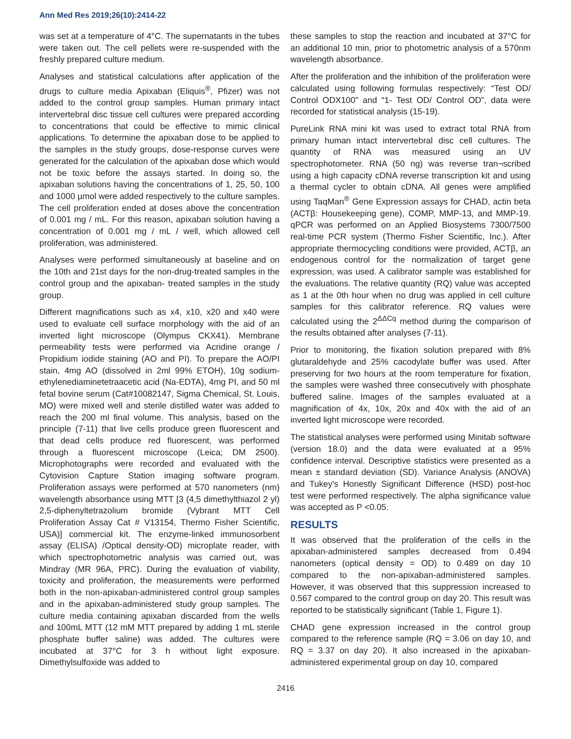Ann Med Res 2019;26(10):2414-22
was set at a temperature of 4°C. The supernatants in the tubes were taken out. The cell pellets were re-suspended with the freshly prepared culture medium.
Analyses and statistical calculations after application of the drugs to culture media Apixaban (Eliquis<sup>®</sup>, Pfizer) was not added to the control group samples. Human primary intact intervertebral disc tissue cell cultures were prepared according to concentrations that could be effective to mimic clinical applications. To determine the apixaban dose to be applied to the samples in the study groups, dose-response curves were generated for the calculation of the apixaban dose which would not be toxic before the assays started. In doing so, the apixaban solutions having the concentrations of 1, 25, 50, 100 and 1000 µmol were added respectively to the culture samples. The cell proliferation ended at doses above the concentration of 0.001 mg / mL. For this reason, apixaban solution having a concentration of 0.001 mg / mL / well, which allowed cell proliferation, was administered.
Analyses were performed simultaneously at baseline and on the 10th and 21st days for the non-drug-treated samples in the control group and the apixaban- treated samples in the study group.
Different magnifications such as x4, x10, x20 and x40 were used to evaluate cell surface morphology with the aid of an inverted light microscope (Olympus CKX41). Membrane permeability tests were performed via Acridine orange / Propidium iodide staining (AO and PI). To prepare the AO/PI stain, 4mg AO (dissolved in 2ml 99% ETOH), 10g sodium-ethylenediaminetetraacetic acid (Na-EDTA), 4mg PI, and 50 ml fetal bovine serum (Cat#10082147, Sigma Chemical, St. Louis, MO) were mixed well and sterile distilled water was added to reach the 200 ml final volume. This analysis, based on the principle (7-11) that live cells produce green fluorescent and that dead cells produce red fluorescent, was performed through a fluorescent microscope (Leica; DM 2500). Microphotographs were recorded and evaluated with the Cytovision Capture Station imaging software program. Proliferation assays were performed at 570 nanometers (nm) wavelength absorbance using MTT [3 (4,5 dimethylthiazol 2 yl) 2,5-diphenyltetrazolium bromide (Vybrant MTT Cell Proliferation Assay Cat # V13154, Thermo Fisher Scientific, USA)] commercial kit. The enzyme-linked immunosorbent assay (ELISA) /Optical density-OD) microplate reader, with which spectrophotometric analysis was carried out, was Mindray (MR 96A, PRC). During the evaluation of viability, toxicity and proliferation, the measurements were performed both in the non-apixaban-administered control group samples and in the apixaban-administered study group samples. The culture media containing apixaban discarded from the wells and 100mL MTT (12 mM MTT prepared by adding 1 mL sterile phosphate buffer saline) was added. The cultures were incubated at 37°C for 3 h without light exposure. Dimethylsulfoxide was added to
these samples to stop the reaction and incubated at 37°C for an additional 10 min, prior to photometric analysis of a 570nm wavelength absorbance.
After the proliferation and the inhibition of the proliferation were calculated using following formulas respectively: “Test OD/ Control ODX100” and “1- Test OD/ Control OD”, data were recorded for statistical analysis (15-19).
PureLink RNA mini kit was used to extract total RNA from primary human intact intervertebral disc cell cultures. The quantity of RNA was measured using an UV spectrophotometer. RNA (50 ng) was reverse tran¬scribed using a high capacity cDNA reverse transcription kit and using a thermal cycler to obtain cDNA. All genes were amplified using TaqMan<sup>®</sup> Gene Expression assays for CHAD, actin beta (ACTβ: Housekeeping gene), COMP, MMP-13, and MMP-19. qPCR was performed on an Applied Biosystems 7300/7500 real-time PCR system (Thermo Fisher Scientific, Inc.). After appropriate thermocycling conditions were provided, ACTβ, an endogenous control for the normalization of target gene expression, was used. A calibrator sample was established for the evaluations. The relative quantity (RQ) value was accepted as 1 at the 0th hour when no drug was applied in cell culture samples for this calibrator reference. RQ values were calculated using the 2<sup>ΔΔCq</sup> method during the comparison of the results obtained after analyses (7-11).
Prior to monitoring, the fixation solution prepared with 8% glutaraldehyde and 25% cacodylate buffer was used. After preserving for two hours at the room temperature for fixation, the samples were washed three consecutively with phosphate buffered saline. Images of the samples evaluated at a magnification of 4x, 10x, 20x and 40x with the aid of an inverted light microscope were recorded.
The statistical analyses were performed using Minitab software (version 18.0) and the data were evaluated at a 95% confidence interval. Descriptive statistics were presented as a mean ± standard deviation (SD). Variance Analysis (ANOVA) and Tukey's Honestly Significant Difference (HSD) post-hoc test were performed respectively. The alpha significance value was accepted as P <0.05.
RESULTS
It was observed that the proliferation of the cells in the apixaban-administered samples decreased from 0.494 nanometers (optical density = OD) to 0.489 on day 10 compared to the non-apixaban-administered samples. However, it was observed that this suppression increased to 0.567 compared to the control group on day 20. This result was reported to be statistically significant (Table 1, Figure 1).
CHAD gene expression increased in the control group compared to the reference sample (RQ = 3.06 on day 10, and RQ = 3.37 on day 20). It also increased in the apixaban-administered experimental group on day 10, compared
2416